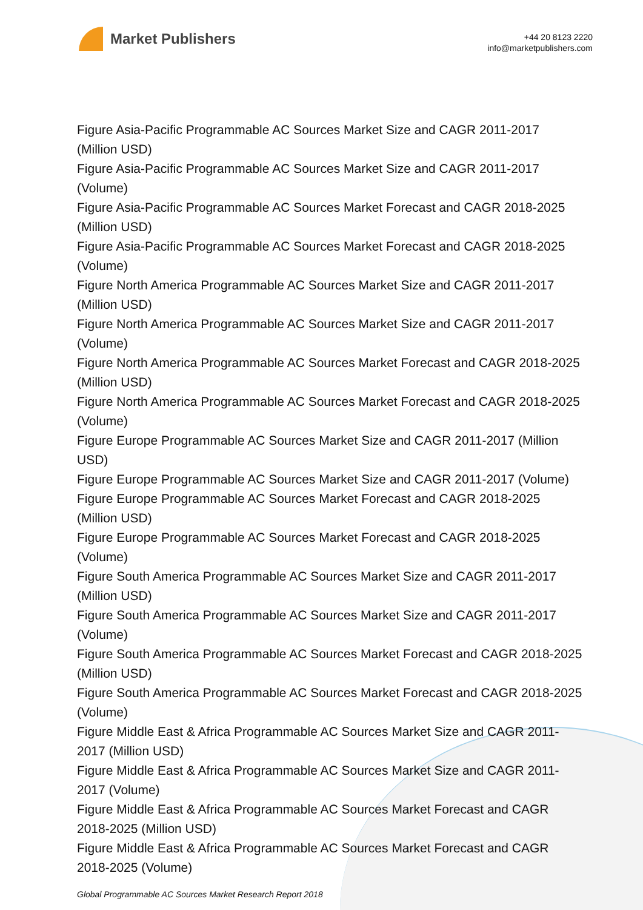Market Publishers
+44 20 8123 2220
info@marketpublishers.com
Figure Asia-Pacific Programmable AC Sources Market Size and CAGR 2011-2017 (Million USD)
Figure Asia-Pacific Programmable AC Sources Market Size and CAGR 2011-2017 (Volume)
Figure Asia-Pacific Programmable AC Sources Market Forecast and CAGR 2018-2025 (Million USD)
Figure Asia-Pacific Programmable AC Sources Market Forecast and CAGR 2018-2025 (Volume)
Figure North America Programmable AC Sources Market Size and CAGR 2011-2017 (Million USD)
Figure North America Programmable AC Sources Market Size and CAGR 2011-2017 (Volume)
Figure North America Programmable AC Sources Market Forecast and CAGR 2018-2025 (Million USD)
Figure North America Programmable AC Sources Market Forecast and CAGR 2018-2025 (Volume)
Figure Europe Programmable AC Sources Market Size and CAGR 2011-2017 (Million USD)
Figure Europe Programmable AC Sources Market Size and CAGR 2011-2017 (Volume)
Figure Europe Programmable AC Sources Market Forecast and CAGR 2018-2025 (Million USD)
Figure Europe Programmable AC Sources Market Forecast and CAGR 2018-2025 (Volume)
Figure South America Programmable AC Sources Market Size and CAGR 2011-2017 (Million USD)
Figure South America Programmable AC Sources Market Size and CAGR 2011-2017 (Volume)
Figure South America Programmable AC Sources Market Forecast and CAGR 2018-2025 (Million USD)
Figure South America Programmable AC Sources Market Forecast and CAGR 2018-2025 (Volume)
Figure Middle East & Africa Programmable AC Sources Market Size and CAGR 2011-2017 (Million USD)
Figure Middle East & Africa Programmable AC Sources Market Size and CAGR 2011-2017 (Volume)
Figure Middle East & Africa Programmable AC Sources Market Forecast and CAGR 2018-2025 (Million USD)
Figure Middle East & Africa Programmable AC Sources Market Forecast and CAGR 2018-2025 (Volume)
Global Programmable AC Sources Market Research Report 2018